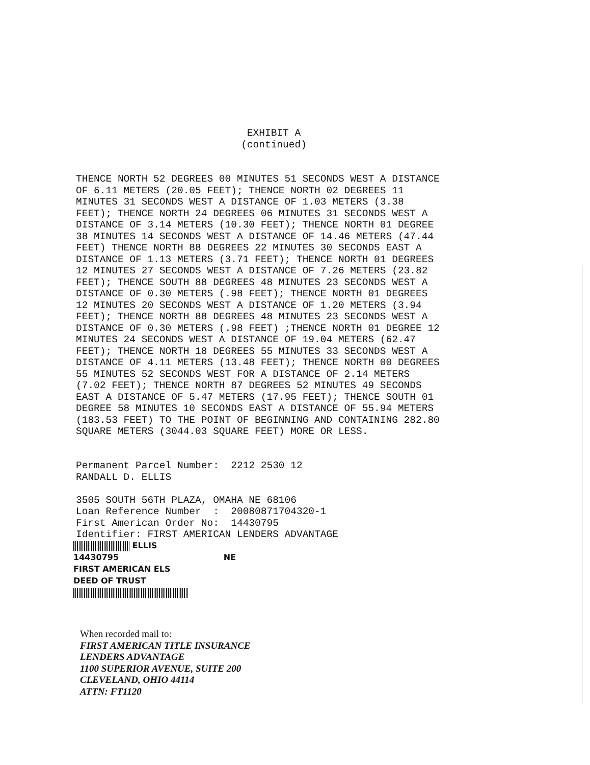EXHIBIT A (continued)
THENCE NORTH 52 DEGREES 00 MINUTES 51 SECONDS WEST A DISTANCE OF 6.11 METERS (20.05 FEET); THENCE NORTH 02 DEGREES 11 MINUTES 31 SECONDS WEST A DISTANCE OF 1.03 METERS (3.38 FEET); THENCE NORTH 24 DEGREES 06 MINUTES 31 SECONDS WEST A DISTANCE OF 3.14 METERS (10.30 FEET); THENCE NORTH 01 DEGREE 38 MINUTES 14 SECONDS WEST A DISTANCE OF 14.46 METERS (47.44 FEET) THENCE NORTH 88 DEGREES 22 MINUTES 30 SECONDS EAST A DISTANCE OF 1.13 METERS (3.71 FEET); THENCE NORTH 01 DEGREES 12 MINUTES 27 SECONDS WEST A DISTANCE OF 7.26 METERS (23.82 FEET); THENCE SOUTH 88 DEGREES 48 MINUTES 23 SECONDS WEST A DISTANCE OF 0.30 METERS (.98 FEET); THENCE NORTH 01 DEGREES 12 MINUTES 20 SECONDS WEST A DISTANCE OF 1.20 METERS (3.94 FEET); THENCE NORTH 88 DEGREES 48 MINUTES 23 SECONDS WEST A DISTANCE OF 0.30 METERS (.98 FEET) ;THENCE NORTH 01 DEGREE 12 MINUTES 24 SECONDS WEST A DISTANCE OF 19.04 METERS (62.47 FEET); THENCE NORTH 18 DEGREES 55 MINUTES 33 SECONDS WEST A DISTANCE OF 4.11 METERS (13.48 FEET); THENCE NORTH 00 DEGREES 55 MINUTES 52 SECONDS WEST FOR A DISTANCE OF 2.14 METERS (7.02 FEET); THENCE NORTH 87 DEGREES 52 MINUTES 49 SECONDS EAST A DISTANCE OF 5.47 METERS (17.95 FEET); THENCE SOUTH 01 DEGREE 58 MINUTES 10 SECONDS EAST A DISTANCE OF 55.94 METERS (183.53 FEET) TO THE POINT OF BEGINNING AND CONTAINING 282.80 SQUARE METERS (3044.03 SQUARE FEET) MORE OR LESS.
Permanent Parcel Number: 2212 2530 12 RANDALL D. ELLIS 3505 SOUTH 56TH PLAZA, OMAHA NE 68106 Loan Reference Number : 20080871704320-1 First American Order No: 14430795 Identifier: FIRST AMERICAN LENDERS ADVANTAGE
ELLIS
14430795 NE
FIRST AMERICAN ELS
DEED OF TRUST
When recorded mail to:
FIRST AMERICAN TITLE INSURANCE
LENDERS ADVANTAGE
1100 SUPERIOR AVENUE, SUITE 200
CLEVELAND, OHIO 44114
ATTN: FT1120